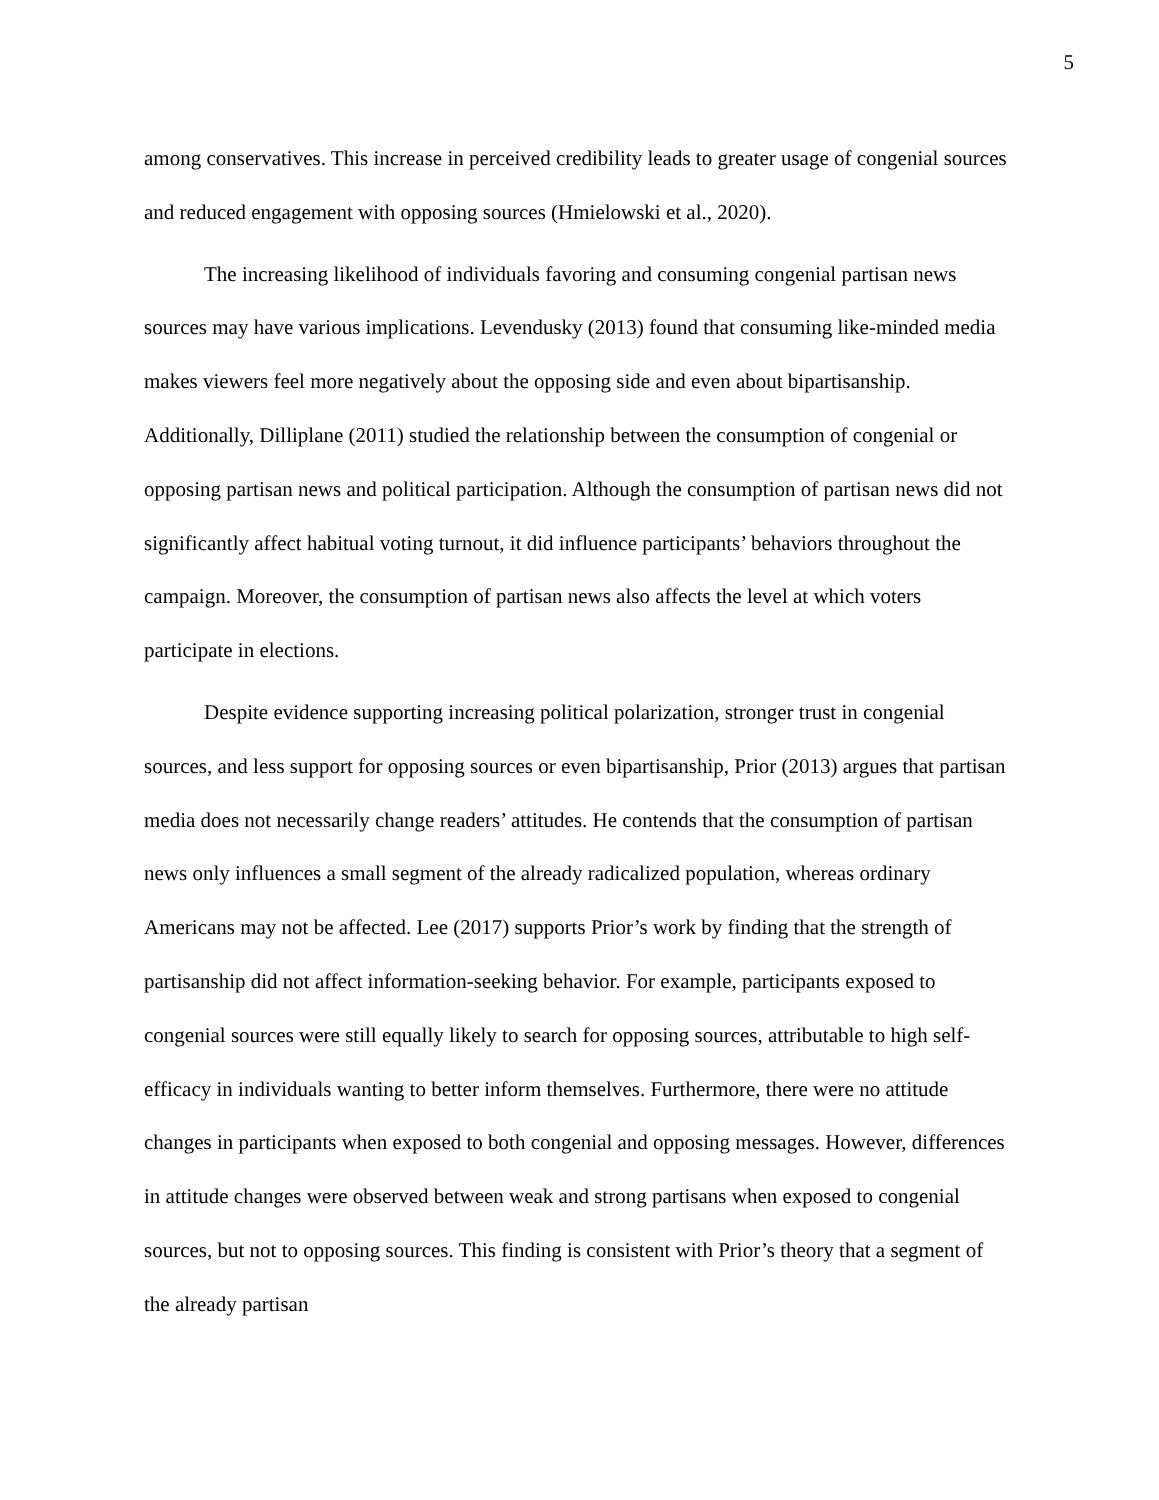5
among conservatives. This increase in perceived credibility leads to greater usage of congenial sources and reduced engagement with opposing sources (Hmielowski et al., 2020).
The increasing likelihood of individuals favoring and consuming congenial partisan news sources may have various implications. Levendusky (2013) found that consuming like-minded media makes viewers feel more negatively about the opposing side and even about bipartisanship. Additionally, Dilliplane (2011) studied the relationship between the consumption of congenial or opposing partisan news and political participation. Although the consumption of partisan news did not significantly affect habitual voting turnout, it did influence participants’ behaviors throughout the campaign. Moreover, the consumption of partisan news also affects the level at which voters participate in elections.
Despite evidence supporting increasing political polarization, stronger trust in congenial sources, and less support for opposing sources or even bipartisanship, Prior (2013) argues that partisan media does not necessarily change readers’ attitudes. He contends that the consumption of partisan news only influences a small segment of the already radicalized population, whereas ordinary Americans may not be affected. Lee (2017) supports Prior’s work by finding that the strength of partisanship did not affect information-seeking behavior. For example, participants exposed to congenial sources were still equally likely to search for opposing sources, attributable to high self-efficacy in individuals wanting to better inform themselves. Furthermore, there were no attitude changes in participants when exposed to both congenial and opposing messages. However, differences in attitude changes were observed between weak and strong partisans when exposed to congenial sources, but not to opposing sources. This finding is consistent with Prior’s theory that a segment of the already partisan